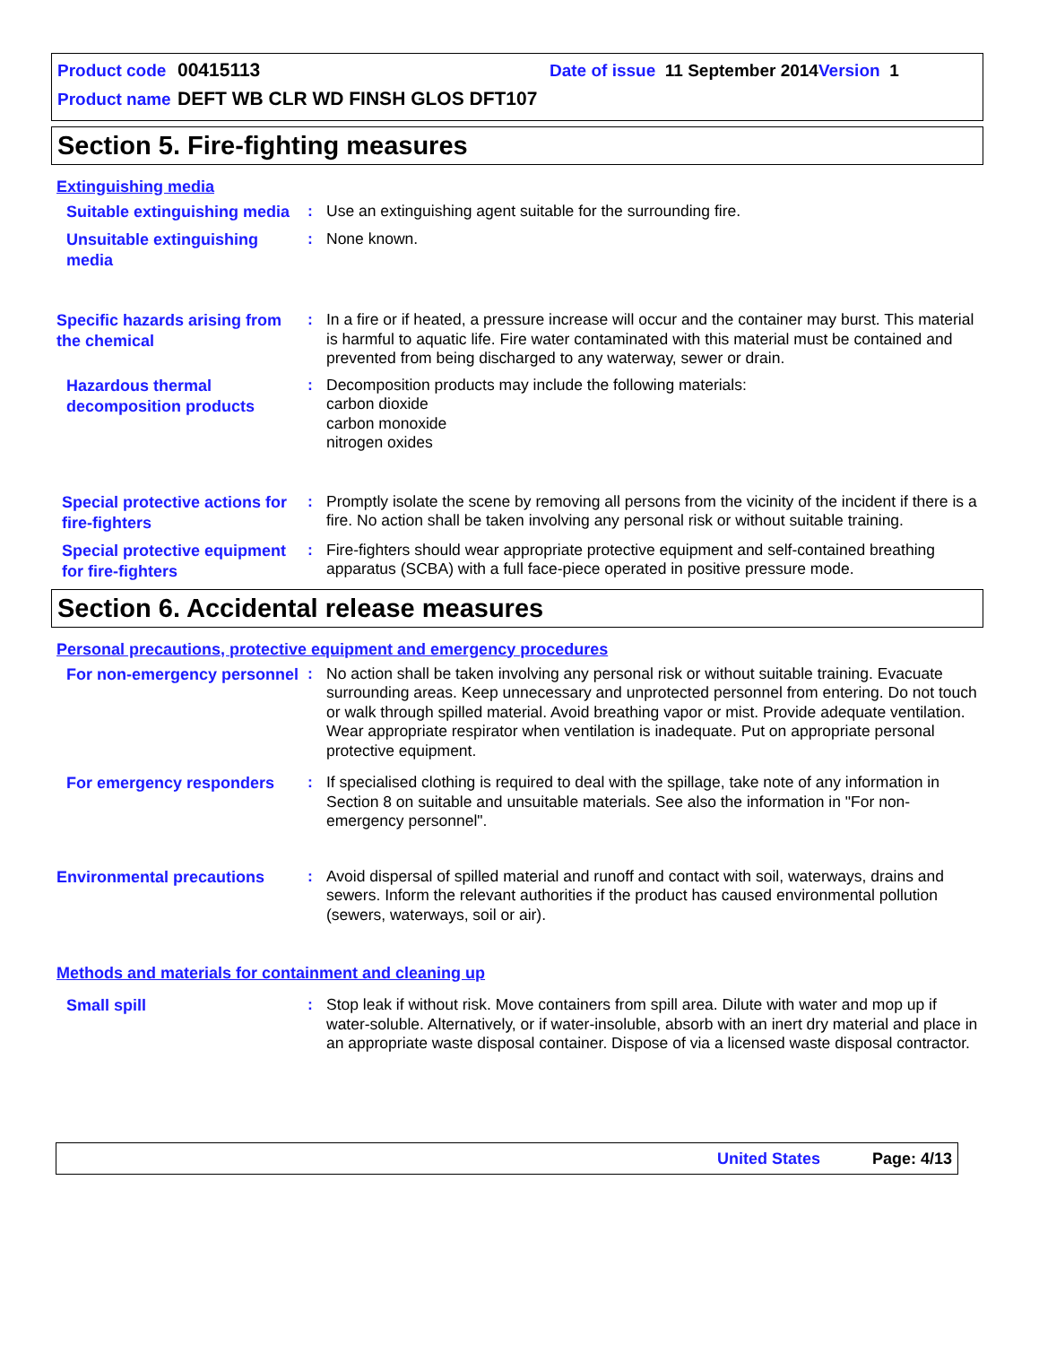Product code 00415113 Date of issue 11 September 2014 Version 1
Product name DEFT WB CLR WD FINSH GLOS DFT107
Section 5. Fire-fighting measures
Extinguishing media
Suitable extinguishing media
: Use an extinguishing agent suitable for the surrounding fire.
Unsuitable extinguishing media
: None known.
Specific hazards arising from the chemical
: In a fire or if heated, a pressure increase will occur and the container may burst. This material is harmful to aquatic life. Fire water contaminated with this material must be contained and prevented from being discharged to any waterway, sewer or drain.
Hazardous thermal decomposition products
: Decomposition products may include the following materials:
carbon dioxide
carbon monoxide
nitrogen oxides
Special protective actions for fire-fighters
: Promptly isolate the scene by removing all persons from the vicinity of the incident if there is a fire. No action shall be taken involving any personal risk or without suitable training.
Special protective equipment for fire-fighters
: Fire-fighters should wear appropriate protective equipment and self-contained breathing apparatus (SCBA) with a full face-piece operated in positive pressure mode.
Section 6. Accidental release measures
Personal precautions, protective equipment and emergency procedures
For non-emergency personnel
: No action shall be taken involving any personal risk or without suitable training. Evacuate surrounding areas. Keep unnecessary and unprotected personnel from entering. Do not touch or walk through spilled material. Avoid breathing vapor or mist. Provide adequate ventilation. Wear appropriate respirator when ventilation is inadequate. Put on appropriate personal protective equipment.
For emergency responders
: If specialised clothing is required to deal with the spillage, take note of any information in Section 8 on suitable and unsuitable materials. See also the information in "For non-emergency personnel".
Environmental precautions
: Avoid dispersal of spilled material and runoff and contact with soil, waterways, drains and sewers. Inform the relevant authorities if the product has caused environmental pollution (sewers, waterways, soil or air).
Methods and materials for containment and cleaning up
Small spill
: Stop leak if without risk. Move containers from spill area. Dilute with water and mop up if water-soluble. Alternatively, or if water-insoluble, absorb with an inert dry material and place in an appropriate waste disposal container. Dispose of via a licensed waste disposal contractor.
United States Page: 4/13